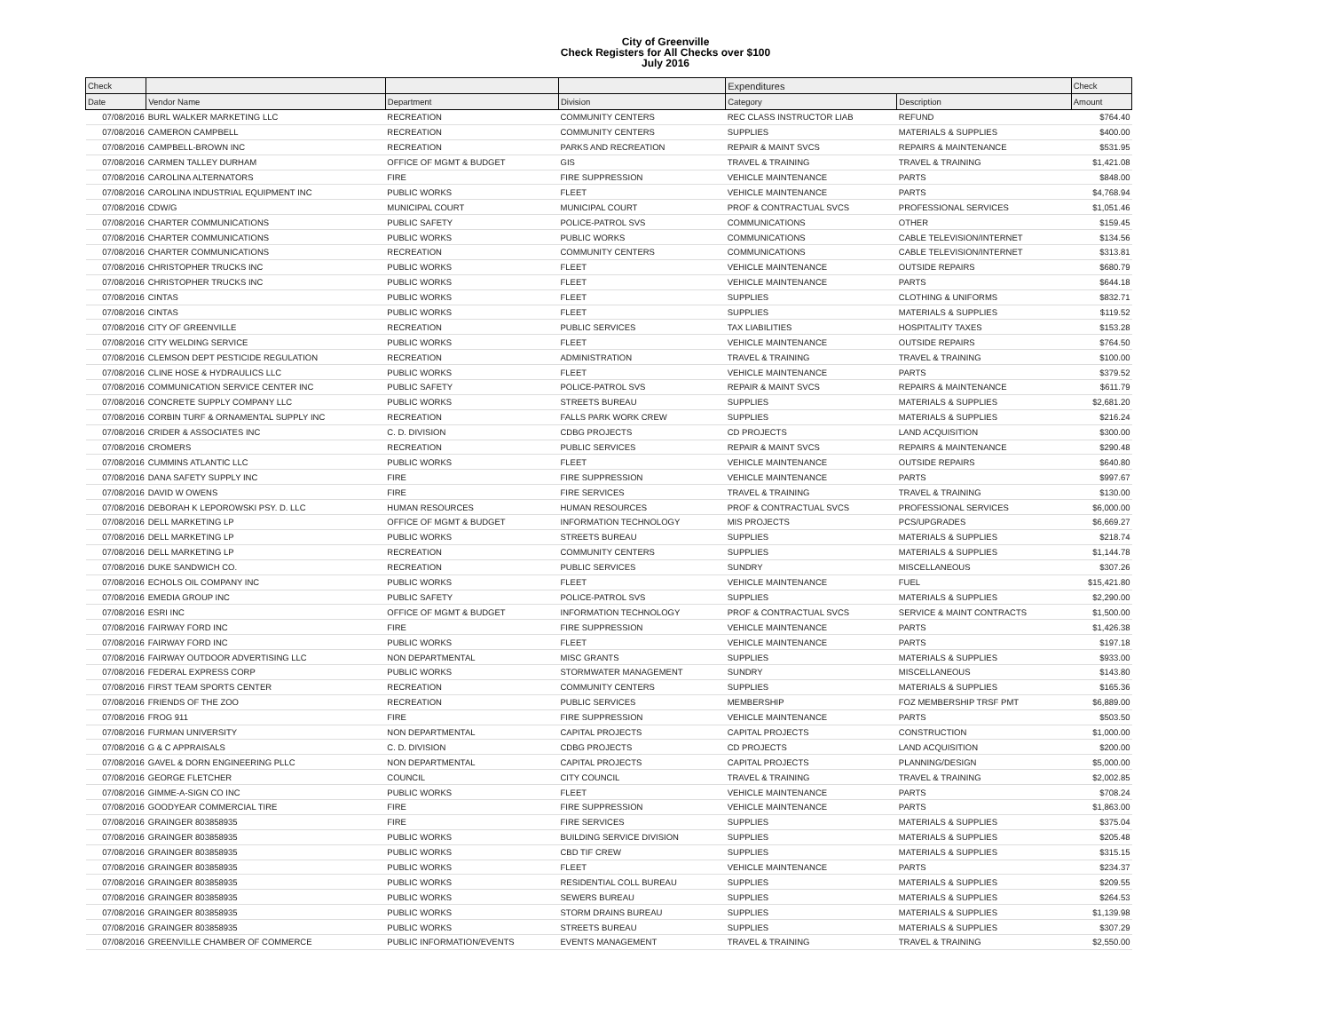City of Greenville
Check Registers for All Checks over $100
July 2016
| Check | | | | Expenditures | | Check |
| --- | --- | --- | --- | --- | --- | --- |
| Date | Vendor Name | Department | Division | Category | Description | Amount |
| 07/08/2016 | BURL WALKER MARKETING LLC | RECREATION | COMMUNITY CENTERS | REC CLASS INSTRUCTOR LIAB | REFUND | $764.40 |
| 07/08/2016 | CAMERON CAMPBELL | RECREATION | COMMUNITY CENTERS | SUPPLIES | MATERIALS & SUPPLIES | $400.00 |
| 07/08/2016 | CAMPBELL-BROWN INC | RECREATION | PARKS AND RECREATION | REPAIR & MAINT SVCS | REPAIRS & MAINTENANCE | $531.95 |
| 07/08/2016 | CARMEN TALLEY DURHAM | OFFICE OF MGMT & BUDGET | GIS | TRAVEL & TRAINING | TRAVEL & TRAINING | $1,421.08 |
| 07/08/2016 | CAROLINA ALTERNATORS | FIRE | FIRE SUPPRESSION | VEHICLE MAINTENANCE | PARTS | $848.00 |
| 07/08/2016 | CAROLINA INDUSTRIAL EQUIPMENT INC | PUBLIC WORKS | FLEET | VEHICLE MAINTENANCE | PARTS | $4,768.94 |
| 07/08/2016 | CDW/G | MUNICIPAL COURT | MUNICIPAL COURT | PROF & CONTRACTUAL SVCS | PROFESSIONAL SERVICES | $1,051.46 |
| 07/08/2016 | CHARTER COMMUNICATIONS | PUBLIC SAFETY | POLICE-PATROL SVS | COMMUNICATIONS | OTHER | $159.45 |
| 07/08/2016 | CHARTER COMMUNICATIONS | PUBLIC WORKS | PUBLIC WORKS | COMMUNICATIONS | CABLE TELEVISION/INTERNET | $134.56 |
| 07/08/2016 | CHARTER COMMUNICATIONS | RECREATION | COMMUNITY CENTERS | COMMUNICATIONS | CABLE TELEVISION/INTERNET | $313.81 |
| 07/08/2016 | CHRISTOPHER TRUCKS INC | PUBLIC WORKS | FLEET | VEHICLE MAINTENANCE | OUTSIDE REPAIRS | $680.79 |
| 07/08/2016 | CHRISTOPHER TRUCKS INC | PUBLIC WORKS | FLEET | VEHICLE MAINTENANCE | PARTS | $644.18 |
| 07/08/2016 | CINTAS | PUBLIC WORKS | FLEET | SUPPLIES | CLOTHING & UNIFORMS | $832.71 |
| 07/08/2016 | CINTAS | PUBLIC WORKS | FLEET | SUPPLIES | MATERIALS & SUPPLIES | $119.52 |
| 07/08/2016 | CITY OF GREENVILLE | RECREATION | PUBLIC SERVICES | TAX LIABILITIES | HOSPITALITY TAXES | $153.28 |
| 07/08/2016 | CITY WELDING SERVICE | PUBLIC WORKS | FLEET | VEHICLE MAINTENANCE | OUTSIDE REPAIRS | $764.50 |
| 07/08/2016 | CLEMSON DEPT PESTICIDE REGULATION | RECREATION | ADMINISTRATION | TRAVEL & TRAINING | TRAVEL & TRAINING | $100.00 |
| 07/08/2016 | CLINE HOSE & HYDRAULICS LLC | PUBLIC WORKS | FLEET | VEHICLE MAINTENANCE | PARTS | $379.52 |
| 07/08/2016 | COMMUNICATION SERVICE CENTER INC | PUBLIC SAFETY | POLICE-PATROL SVS | REPAIR & MAINT SVCS | REPAIRS & MAINTENANCE | $611.79 |
| 07/08/2016 | CONCRETE SUPPLY COMPANY LLC | PUBLIC WORKS | STREETS BUREAU | SUPPLIES | MATERIALS & SUPPLIES | $2,681.20 |
| 07/08/2016 | CORBIN TURF & ORNAMENTAL SUPPLY INC | RECREATION | FALLS PARK WORK CREW | SUPPLIES | MATERIALS & SUPPLIES | $216.24 |
| 07/08/2016 | CRIDER & ASSOCIATES INC | C. D. DIVISION | CDBG PROJECTS | CD PROJECTS | LAND ACQUISITION | $300.00 |
| 07/08/2016 | CROMERS | RECREATION | PUBLIC SERVICES | REPAIR & MAINT SVCS | REPAIRS & MAINTENANCE | $290.48 |
| 07/08/2016 | CUMMINS ATLANTIC LLC | PUBLIC WORKS | FLEET | VEHICLE MAINTENANCE | OUTSIDE REPAIRS | $640.80 |
| 07/08/2016 | DANA SAFETY SUPPLY INC | FIRE | FIRE SUPPRESSION | VEHICLE MAINTENANCE | PARTS | $997.67 |
| 07/08/2016 | DAVID W OWENS | FIRE | FIRE SERVICES | TRAVEL & TRAINING | TRAVEL & TRAINING | $130.00 |
| 07/08/2016 | DEBORAH K LEPOROWSKI PSY. D. LLC | HUMAN RESOURCES | HUMAN RESOURCES | PROF & CONTRACTUAL SVCS | PROFESSIONAL SERVICES | $6,000.00 |
| 07/08/2016 | DELL MARKETING LP | OFFICE OF MGMT & BUDGET | INFORMATION TECHNOLOGY | MIS PROJECTS | PCS/UPGRADES | $6,669.27 |
| 07/08/2016 | DELL MARKETING LP | PUBLIC WORKS | STREETS BUREAU | SUPPLIES | MATERIALS & SUPPLIES | $218.74 |
| 07/08/2016 | DELL MARKETING LP | RECREATION | COMMUNITY CENTERS | SUPPLIES | MATERIALS & SUPPLIES | $1,144.78 |
| 07/08/2016 | DUKE SANDWICH CO. | RECREATION | PUBLIC SERVICES | SUNDRY | MISCELLANEOUS | $307.26 |
| 07/08/2016 | ECHOLS OIL COMPANY INC | PUBLIC WORKS | FLEET | VEHICLE MAINTENANCE | FUEL | $15,421.80 |
| 07/08/2016 | EMEDIA GROUP INC | PUBLIC SAFETY | POLICE-PATROL SVS | SUPPLIES | MATERIALS & SUPPLIES | $2,290.00 |
| 07/08/2016 | ESRI INC | OFFICE OF MGMT & BUDGET | INFORMATION TECHNOLOGY | PROF & CONTRACTUAL SVCS | SERVICE & MAINT CONTRACTS | $1,500.00 |
| 07/08/2016 | FAIRWAY FORD INC | FIRE | FIRE SUPPRESSION | VEHICLE MAINTENANCE | PARTS | $1,426.38 |
| 07/08/2016 | FAIRWAY FORD INC | PUBLIC WORKS | FLEET | VEHICLE MAINTENANCE | PARTS | $197.18 |
| 07/08/2016 | FAIRWAY OUTDOOR ADVERTISING LLC | NON DEPARTMENTAL | MISC GRANTS | SUPPLIES | MATERIALS & SUPPLIES | $933.00 |
| 07/08/2016 | FEDERAL EXPRESS CORP | PUBLIC WORKS | STORMWATER MANAGEMENT | SUNDRY | MISCELLANEOUS | $143.80 |
| 07/08/2016 | FIRST TEAM SPORTS CENTER | RECREATION | COMMUNITY CENTERS | SUPPLIES | MATERIALS & SUPPLIES | $165.36 |
| 07/08/2016 | FRIENDS OF THE ZOO | RECREATION | PUBLIC SERVICES | MEMBERSHIP | FOZ MEMBERSHIP TRSF PMT | $6,889.00 |
| 07/08/2016 | FROG 911 | FIRE | FIRE SUPPRESSION | VEHICLE MAINTENANCE | PARTS | $503.50 |
| 07/08/2016 | FURMAN UNIVERSITY | NON DEPARTMENTAL | CAPITAL PROJECTS | CAPITAL PROJECTS | CONSTRUCTION | $1,000.00 |
| 07/08/2016 | G & C APPRAISALS | C. D. DIVISION | CDBG PROJECTS | CD PROJECTS | LAND ACQUISITION | $200.00 |
| 07/08/2016 | GAVEL & DORN ENGINEERING PLLC | NON DEPARTMENTAL | CAPITAL PROJECTS | CAPITAL PROJECTS | PLANNING/DESIGN | $5,000.00 |
| 07/08/2016 | GEORGE FLETCHER | COUNCIL | CITY COUNCIL | TRAVEL & TRAINING | TRAVEL & TRAINING | $2,002.85 |
| 07/08/2016 | GIMME-A-SIGN CO INC | PUBLIC WORKS | FLEET | VEHICLE MAINTENANCE | PARTS | $708.24 |
| 07/08/2016 | GOODYEAR COMMERCIAL TIRE | FIRE | FIRE SUPPRESSION | VEHICLE MAINTENANCE | PARTS | $1,863.00 |
| 07/08/2016 | GRAINGER 803858935 | FIRE | FIRE SERVICES | SUPPLIES | MATERIALS & SUPPLIES | $375.04 |
| 07/08/2016 | GRAINGER 803858935 | PUBLIC WORKS | BUILDING SERVICE DIVISION | SUPPLIES | MATERIALS & SUPPLIES | $205.48 |
| 07/08/2016 | GRAINGER 803858935 | PUBLIC WORKS | CBD TIF CREW | SUPPLIES | MATERIALS & SUPPLIES | $315.15 |
| 07/08/2016 | GRAINGER 803858935 | PUBLIC WORKS | FLEET | VEHICLE MAINTENANCE | PARTS | $234.37 |
| 07/08/2016 | GRAINGER 803858935 | PUBLIC WORKS | RESIDENTIAL COLL BUREAU | SUPPLIES | MATERIALS & SUPPLIES | $209.55 |
| 07/08/2016 | GRAINGER 803858935 | PUBLIC WORKS | SEWERS BUREAU | SUPPLIES | MATERIALS & SUPPLIES | $264.53 |
| 07/08/2016 | GRAINGER 803858935 | PUBLIC WORKS | STORM DRAINS BUREAU | SUPPLIES | MATERIALS & SUPPLIES | $1,139.98 |
| 07/08/2016 | GRAINGER 803858935 | PUBLIC WORKS | STREETS BUREAU | SUPPLIES | MATERIALS & SUPPLIES | $307.29 |
| 07/08/2016 | GREENVILLE CHAMBER OF COMMERCE | PUBLIC INFORMATION/EVENTS | EVENTS MANAGEMENT | TRAVEL & TRAINING | TRAVEL & TRAINING | $2,550.00 |